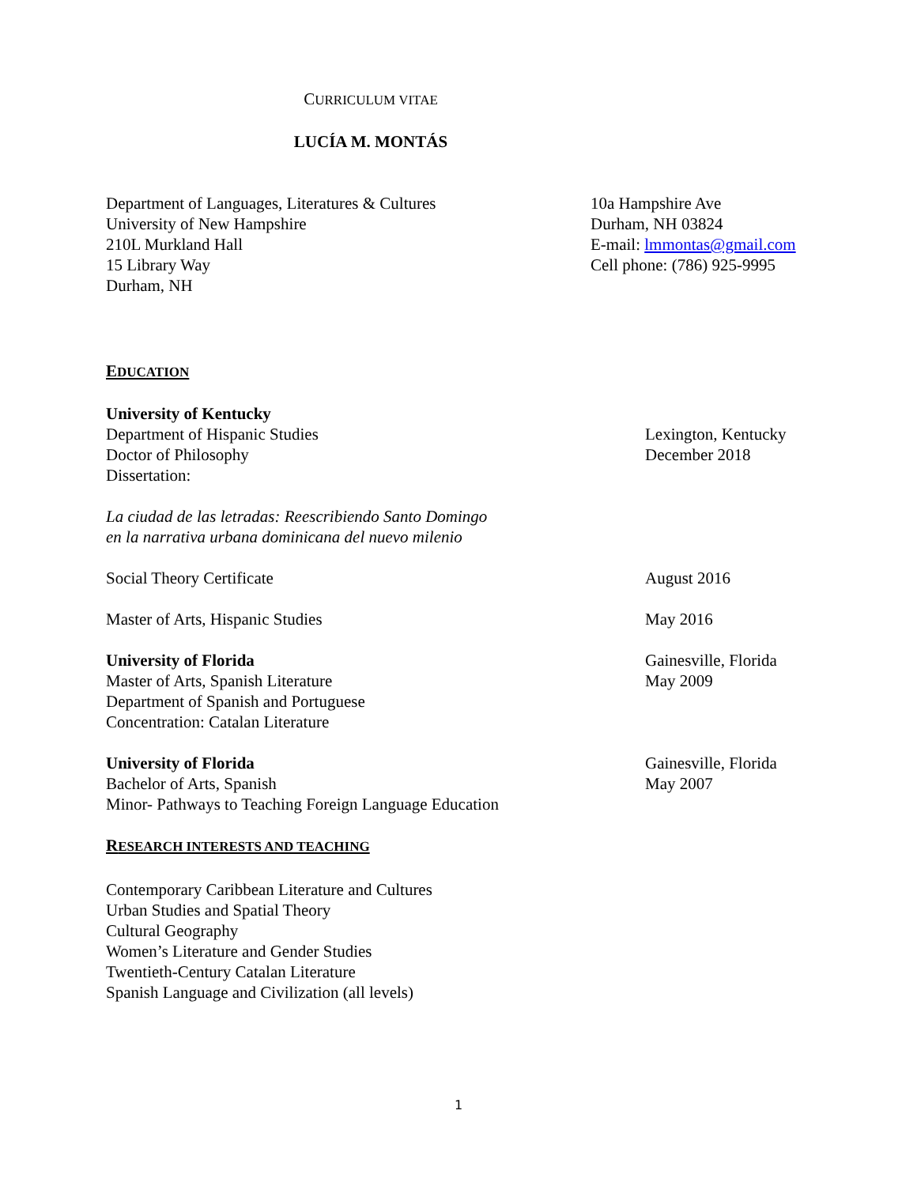CURRICULUM VITAE
LUCÍA M. MONTÁS
Department of Languages, Literatures & Cultures
University of New Hampshire
210L Murkland Hall
15 Library Way
Durham, NH
10a Hampshire Ave
Durham, NH 03824
E-mail: lmmontas@gmail.com
Cell phone: (786) 925-9995
EDUCATION
University of Kentucky
Department of Hispanic Studies
Doctor of Philosophy
Dissertation:
Lexington, Kentucky
December 2018
La ciudad de las letradas: Reescribiendo Santo Domingo
en la narrativa urbana dominicana del nuevo milenio
Social Theory Certificate August 2016
Master of Arts, Hispanic Studies May 2016
University of Florida
Master of Arts, Spanish Literature
Department of Spanish and Portuguese
Concentration: Catalan Literature
Gainesville, Florida
May 2009
University of Florida
Bachelor of Arts, Spanish
Minor- Pathways to Teaching Foreign Language Education
Gainesville, Florida
May 2007
RESEARCH INTERESTS AND TEACHING
Contemporary Caribbean Literature and Cultures
Urban Studies and Spatial Theory
Cultural Geography
Women’s Literature and Gender Studies
Twentieth-Century Catalan Literature
Spanish Language and Civilization (all levels)
1